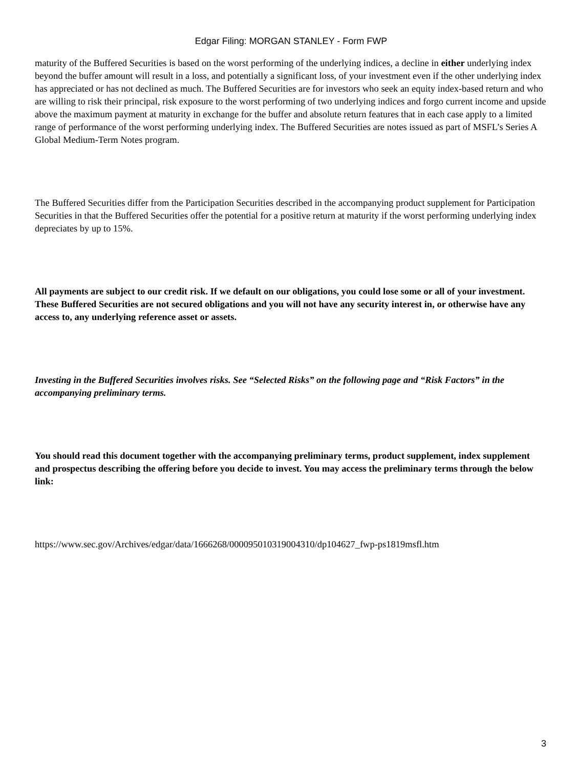Edgar Filing: MORGAN STANLEY - Form FWP
maturity of the Buffered Securities is based on the worst performing of the underlying indices, a decline in either underlying index beyond the buffer amount will result in a loss, and potentially a significant loss, of your investment even if the other underlying index has appreciated or has not declined as much. The Buffered Securities are for investors who seek an equity index-based return and who are willing to risk their principal, risk exposure to the worst performing of two underlying indices and forgo current income and upside above the maximum payment at maturity in exchange for the buffer and absolute return features that in each case apply to a limited range of performance of the worst performing underlying index. The Buffered Securities are notes issued as part of MSFL’s Series A Global Medium-Term Notes program.
The Buffered Securities differ from the Participation Securities described in the accompanying product supplement for Participation Securities in that the Buffered Securities offer the potential for a positive return at maturity if the worst performing underlying index depreciates by up to 15%.
All payments are subject to our credit risk. If we default on our obligations, you could lose some or all of your investment. These Buffered Securities are not secured obligations and you will not have any security interest in, or otherwise have any access to, any underlying reference asset or assets.
Investing in the Buffered Securities involves risks. See “Selected Risks” on the following page and “Risk Factors” in the accompanying preliminary terms.
You should read this document together with the accompanying preliminary terms, product supplement, index supplement and prospectus describing the offering before you decide to invest. You may access the preliminary terms through the below link:
https://www.sec.gov/Archives/edgar/data/1666268/000095010319004310/dp104627_fwp-ps1819msfl.htm
3